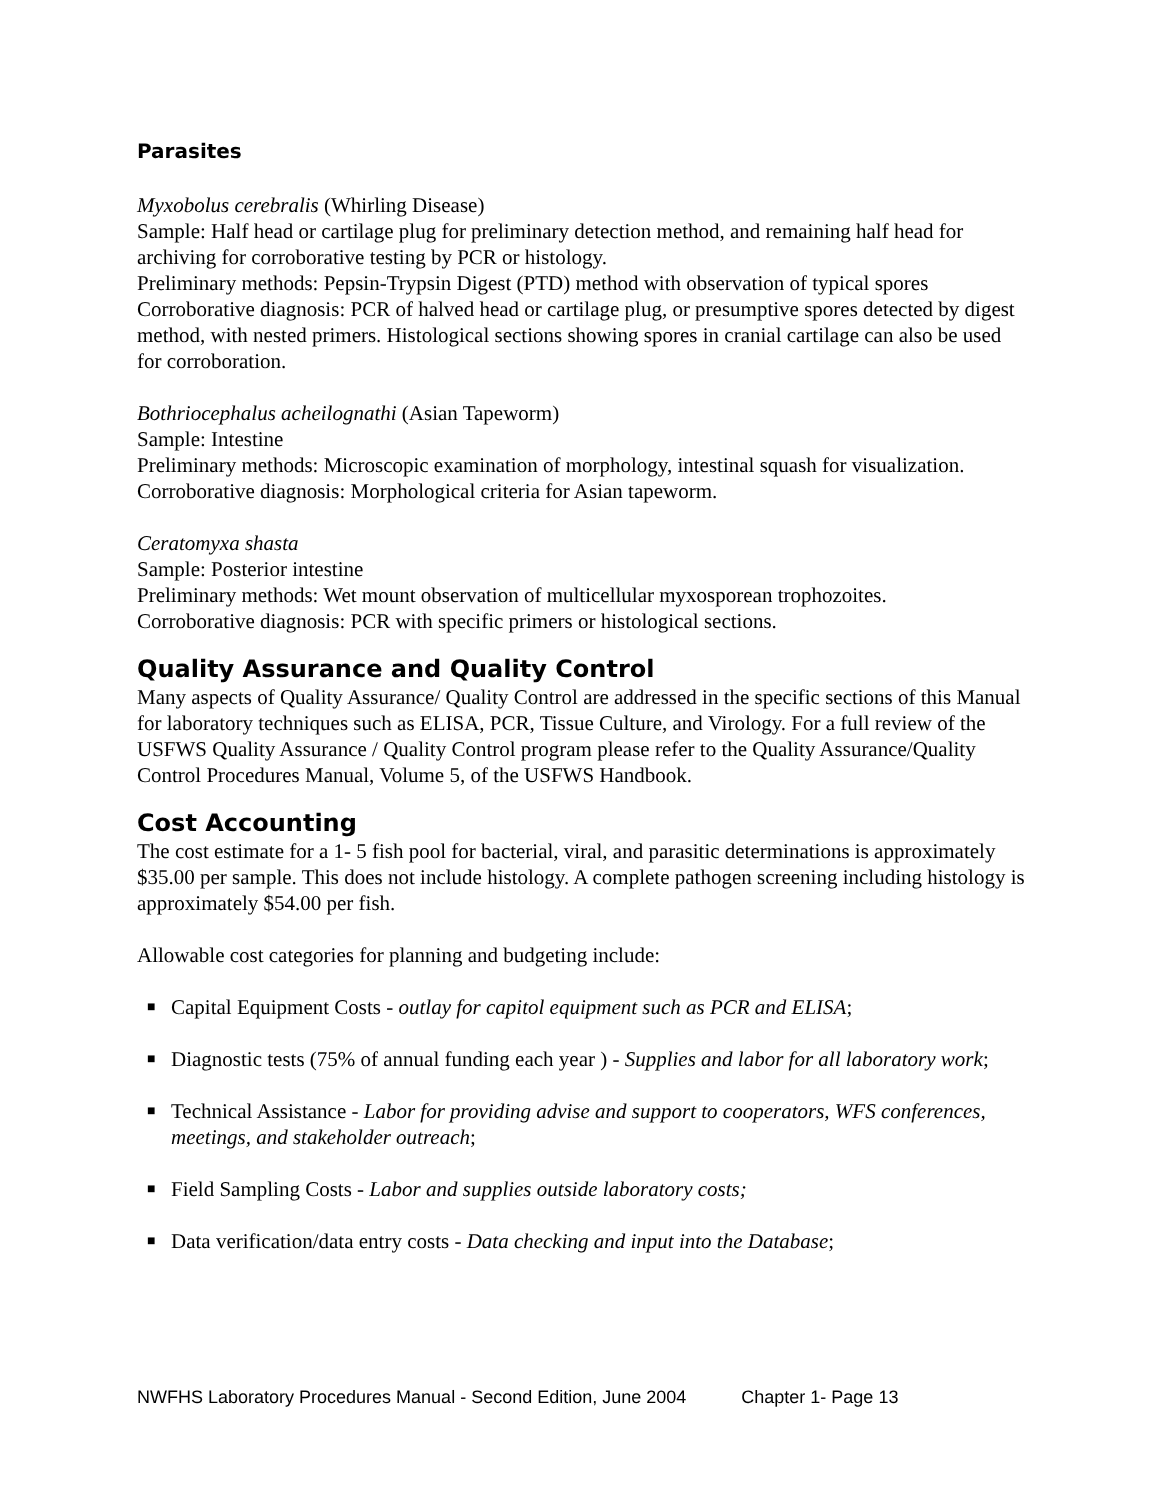Parasites
Myxobolus cerebralis (Whirling Disease)
Sample: Half head or cartilage plug for preliminary detection method, and remaining half head for archiving for corroborative testing by PCR or histology.
Preliminary methods: Pepsin-Trypsin Digest (PTD) method with observation of typical spores
Corroborative diagnosis: PCR of halved head or cartilage plug, or presumptive spores detected by digest method, with nested primers. Histological sections showing spores in cranial cartilage can also be used for corroboration.
Bothriocephalus acheilognathi (Asian Tapeworm)
Sample: Intestine
Preliminary methods: Microscopic examination of morphology, intestinal squash for visualization.
Corroborative diagnosis: Morphological criteria for Asian tapeworm.
Ceratomyxa shasta
Sample: Posterior intestine
Preliminary methods: Wet mount observation of multicellular myxosporean trophozoites.
Corroborative diagnosis: PCR with specific primers or histological sections.
Quality Assurance and Quality Control
Many aspects of Quality Assurance/ Quality Control are addressed in the specific sections of this Manual for laboratory techniques such as ELISA, PCR, Tissue Culture, and Virology. For a full review of the USFWS Quality Assurance / Quality Control program please refer to the Quality Assurance/Quality Control Procedures Manual, Volume 5, of the USFWS Handbook.
Cost Accounting
The cost estimate for a 1- 5 fish pool for bacterial, viral, and parasitic determinations is approximately $35.00 per sample. This does not include histology. A complete pathogen screening including histology is approximately $54.00 per fish.
Allowable cost categories for planning and budgeting include:
■ Capital Equipment Costs - outlay for capitol equipment such as PCR and ELISA;
■ Diagnostic tests (75% of annual funding each year ) - Supplies and labor for all laboratory work;
■ Technical Assistance - Labor for providing advise and support to cooperators, WFS conferences, meetings, and stakeholder outreach;
■ Field Sampling Costs - Labor and supplies outside laboratory costs;
■ Data verification/data entry costs - Data checking and input into the Database;
NWFHS Laboratory Procedures Manual - Second Edition, June 2004 Chapter 1- Page 13